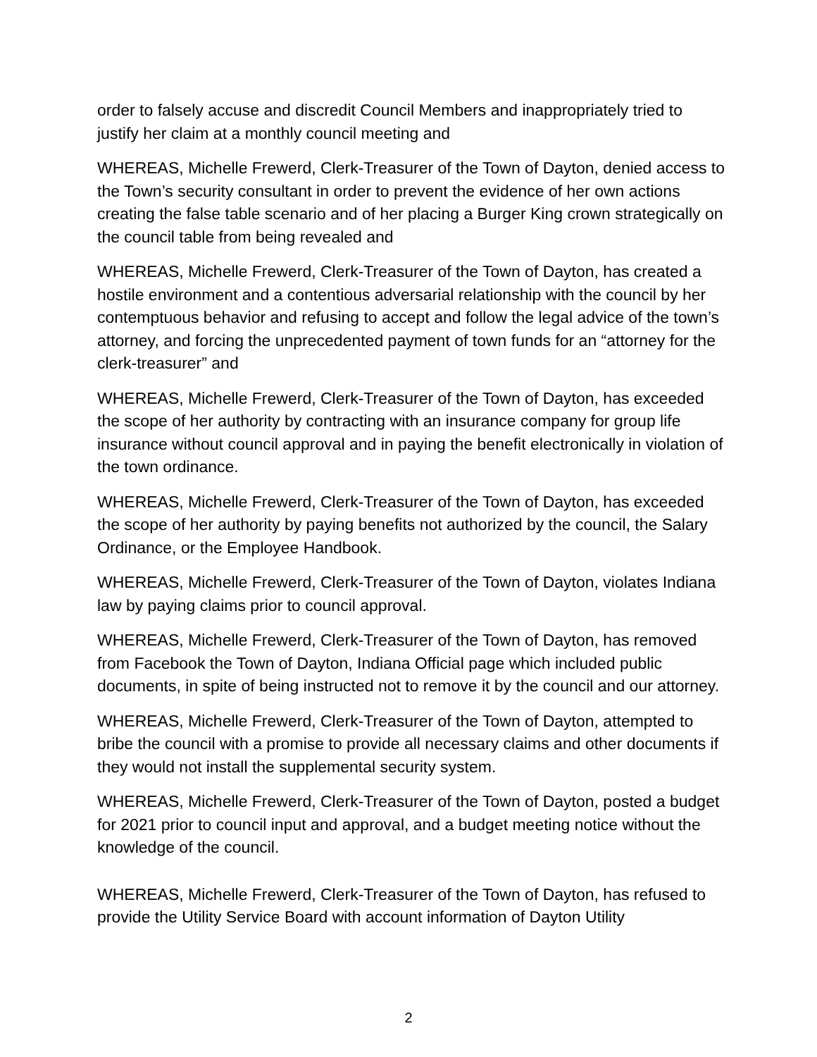order to falsely accuse and discredit Council Members and inappropriately tried to justify her claim at a monthly council meeting and
WHEREAS, Michelle Frewerd, Clerk-Treasurer of the Town of Dayton, denied access to the Town’s security consultant in order to prevent the evidence of her own actions creating the false table scenario and of her placing a Burger King crown strategically on the council table from being revealed and
WHEREAS, Michelle Frewerd, Clerk-Treasurer of the Town of Dayton, has created a hostile environment and a contentious adversarial relationship with the council by her contemptuous behavior and refusing to accept and follow the legal advice of the town’s attorney, and forcing the unprecedented payment of town funds for an “attorney for the clerk-treasurer” and
WHEREAS, Michelle Frewerd, Clerk-Treasurer of the Town of Dayton, has exceeded the scope of her authority by contracting with an insurance company for group life insurance without council approval and in paying the benefit electronically in violation of the town ordinance.
WHEREAS, Michelle Frewerd, Clerk-Treasurer of the Town of Dayton, has exceeded the scope of her authority by paying benefits not authorized by the council, the Salary Ordinance, or the Employee Handbook.
WHEREAS, Michelle Frewerd, Clerk-Treasurer of the Town of Dayton, violates Indiana law by paying claims prior to council approval.
WHEREAS, Michelle Frewerd, Clerk-Treasurer of the Town of Dayton, has removed from Facebook the Town of Dayton, Indiana Official page which included public documents, in spite of being instructed not to remove it by the council and our attorney.
WHEREAS, Michelle Frewerd, Clerk-Treasurer of the Town of Dayton, attempted to bribe the council with a promise to provide all necessary claims and other documents if they would not install the supplemental security system.
WHEREAS, Michelle Frewerd, Clerk-Treasurer of the Town of Dayton, posted a budget for 2021 prior to council input and approval, and a budget meeting notice without the knowledge of the council.
WHEREAS, Michelle Frewerd, Clerk-Treasurer of the Town of Dayton, has refused to provide the Utility Service Board with account information of Dayton Utility
2